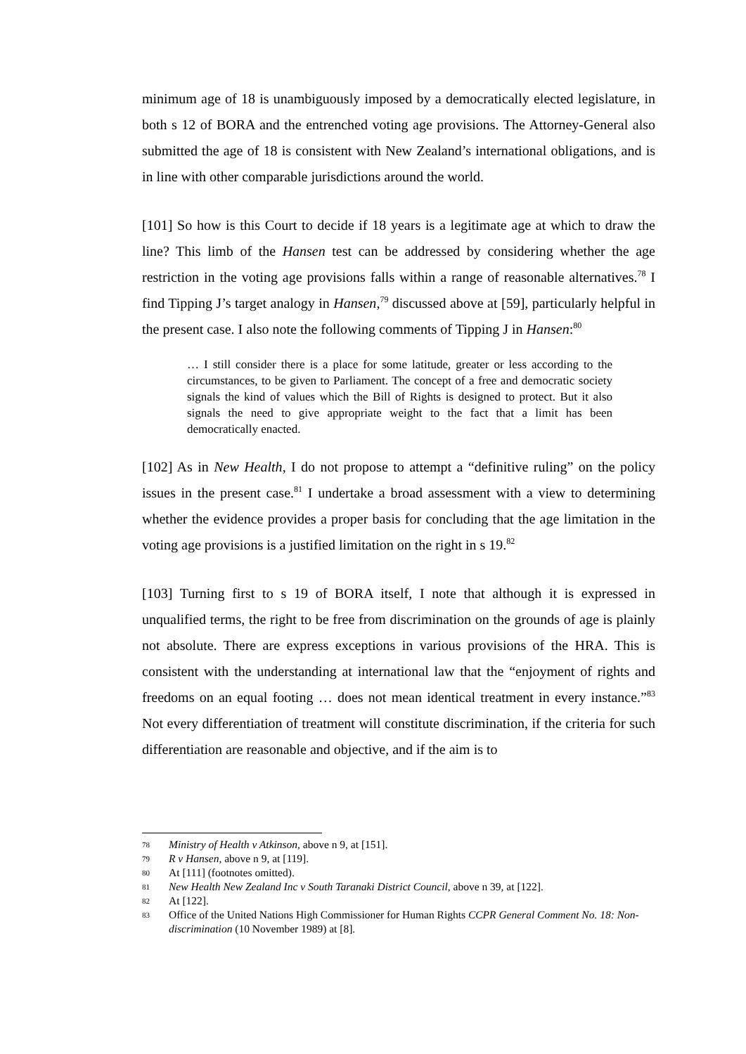minimum age of 18 is unambiguously imposed by a democratically elected legislature, in both s 12 of BORA and the entrenched voting age provisions. The Attorney-General also submitted the age of 18 is consistent with New Zealand’s international obligations, and is in line with other comparable jurisdictions around the world.
[101] So how is this Court to decide if 18 years is a legitimate age at which to draw the line? This limb of the Hansen test can be addressed by considering whether the age restriction in the voting age provisions falls within a range of reasonable alternatives.<sup>78</sup> I find Tipping J’s target analogy in Hansen,<sup>79</sup> discussed above at [59], particularly helpful in the present case. I also note the following comments of Tipping J in Hansen:<sup>80</sup>
… I still consider there is a place for some latitude, greater or less according to the circumstances, to be given to Parliament. The concept of a free and democratic society signals the kind of values which the Bill of Rights is designed to protect. But it also signals the need to give appropriate weight to the fact that a limit has been democratically enacted.
[102] As in New Health, I do not propose to attempt a “definitive ruling” on the policy issues in the present case.<sup>81</sup> I undertake a broad assessment with a view to determining whether the evidence provides a proper basis for concluding that the age limitation in the voting age provisions is a justified limitation on the right in s 19.<sup>82</sup>
[103] Turning first to s 19 of BORA itself, I note that although it is expressed in unqualified terms, the right to be free from discrimination on the grounds of age is plainly not absolute. There are express exceptions in various provisions of the HRA. This is consistent with the understanding at international law that the “enjoyment of rights and freedoms on an equal footing … does not mean identical treatment in every instance.”<sup>83</sup> Not every differentiation of treatment will constitute discrimination, if the criteria for such differentiation are reasonable and objective, and if the aim is to
78 Ministry of Health v Atkinson, above n 9, at [151].
79 R v Hansen, above n 9, at [119].
80 At [111] (footnotes omitted).
81 New Health New Zealand Inc v South Taranaki District Council, above n 39, at [122].
82 At [122].
83 Office of the United Nations High Commissioner for Human Rights CCPR General Comment No. 18: Non-discrimination (10 November 1989) at [8].